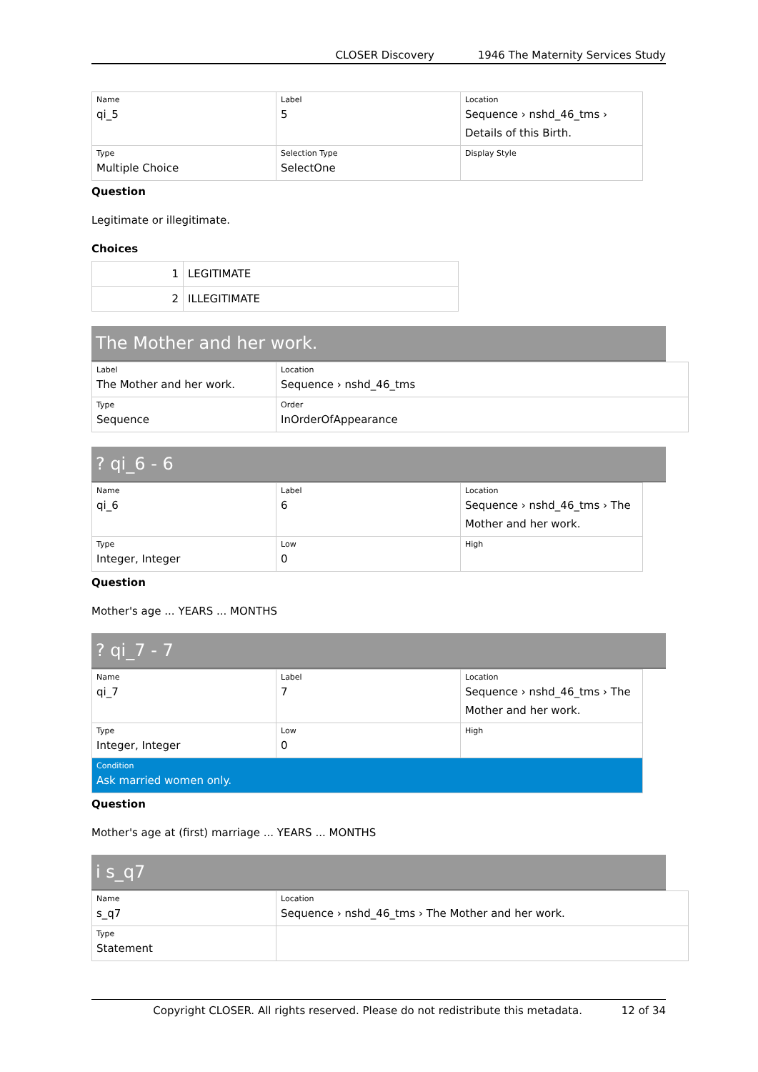CLOSER Discovery 1946 The Maternity Services Study
| Name qi_5 | Label 5 | Location Sequence › nshd_46_tms › Details of this Birth. |
| Type Multiple Choice | Selection Type SelectOne | Display Style |
Question
Legitimate or illegitimate.
Choices
| 1 | LEGITIMATE |
| 2 | ILLEGITIMATE |
The Mother and her work.
| Label The Mother and her work. | Location Sequence › nshd_46_tms |
| Type Sequence | Order InOrderOfAppearance |
? qi_6 - 6
| Name qi_6 | Label 6 | Location Sequence › nshd_46_tms › The Mother and her work. |
| Type Integer, Integer | Low 0 | High |
Question
Mother's age ... YEARS ... MONTHS
? qi_7 - 7
| Name qi_7 | Label 7 | Location Sequence › nshd_46_tms › The Mother and her work. |
| Type Integer, Integer | Low 0 | High |
| Condition Ask married women only. | | |
Question
Mother's age at (first) marriage ... YEARS ... MONTHS
i s_q7
| Name s_q7 | Location Sequence › nshd_46_tms › The Mother and her work. |
| Type Statement | |
Copyright CLOSER. All rights reserved. Please do not redistribute this metadata. 12 of 34